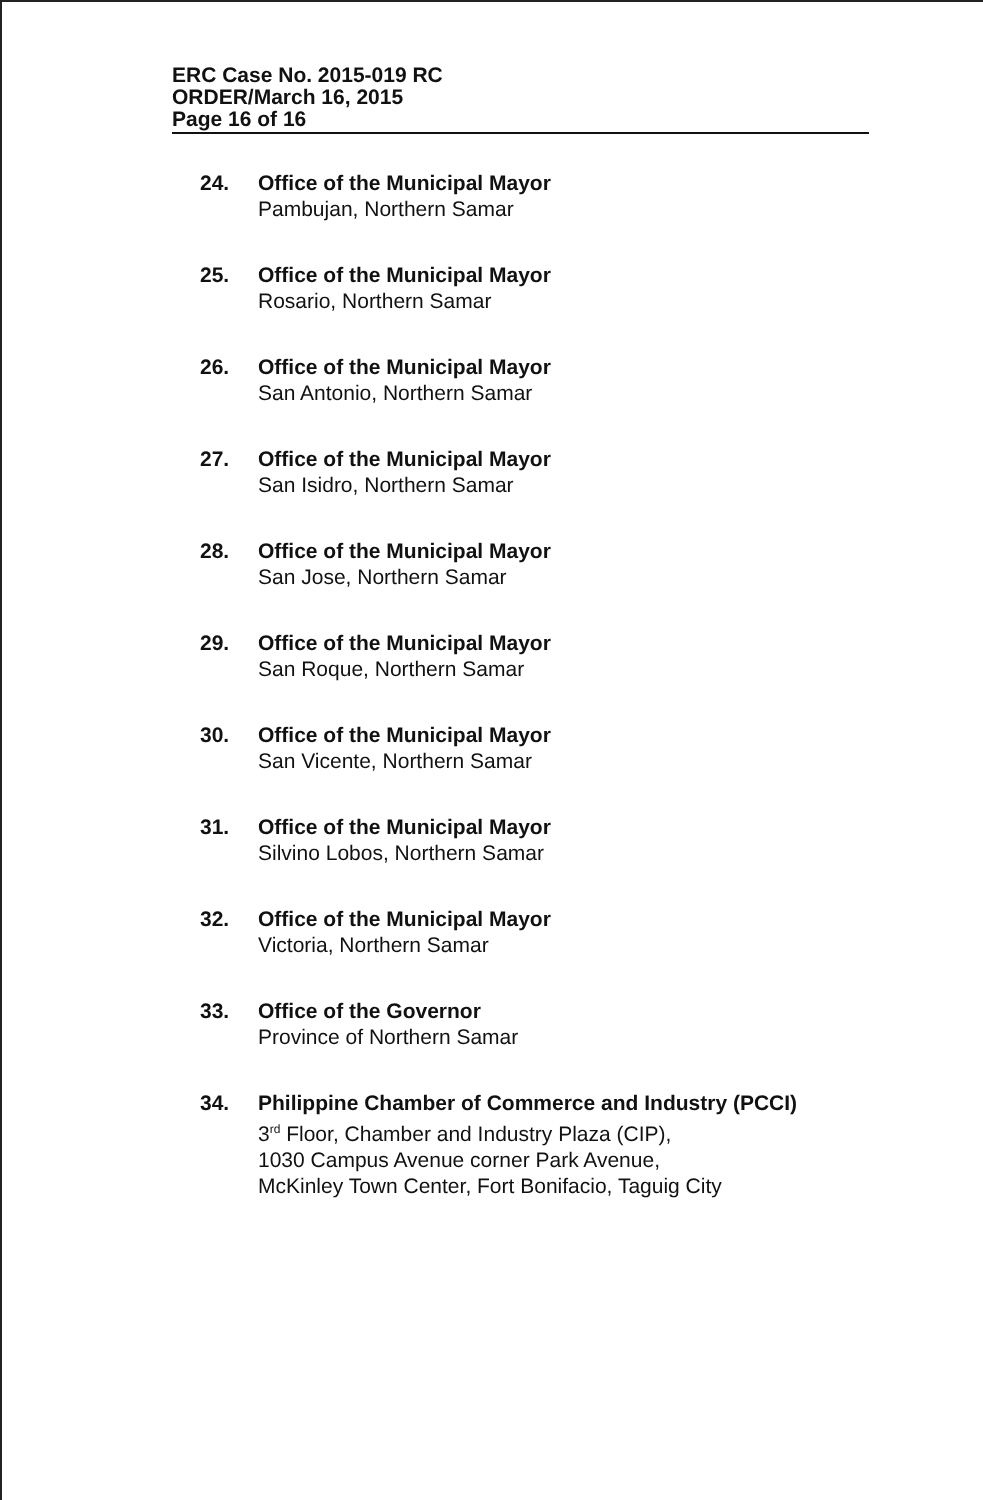ERC Case No. 2015-019 RC
ORDER/March 16, 2015
Page 16 of 16
24. Office of the Municipal Mayor
Pambujan, Northern Samar
25. Office of the Municipal Mayor
Rosario, Northern Samar
26. Office of the Municipal Mayor
San Antonio, Northern Samar
27. Office of the Municipal Mayor
San Isidro, Northern Samar
28. Office of the Municipal Mayor
San Jose, Northern Samar
29. Office of the Municipal Mayor
San Roque, Northern Samar
30. Office of the Municipal Mayor
San Vicente, Northern Samar
31. Office of the Municipal Mayor
Silvino Lobos, Northern Samar
32. Office of the Municipal Mayor
Victoria, Northern Samar
33. Office of the Governor
Province of Northern Samar
34. Philippine Chamber of Commerce and Industry (PCCI)
3<sup>rd</sup> Floor, Chamber and Industry Plaza (CIP),
1030 Campus Avenue corner Park Avenue,
McKinley Town Center, Fort Bonifacio, Taguig City